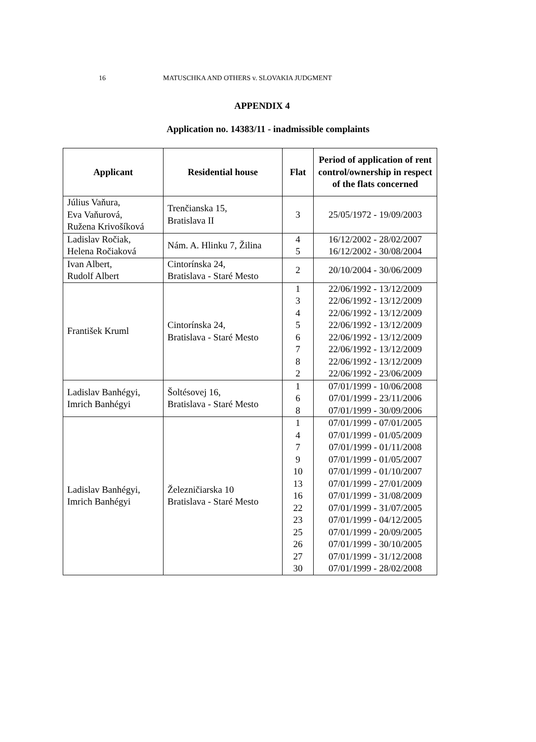16 MATUSCHKA AND OTHERS v. SLOVAKIA JUDGMENT
APPENDIX 4
Application no. 14383/11 - inadmissible complaints
| Applicant | Residential house | Flat | Period of application of rent control/ownership in respect of the flats concerned |
| --- | --- | --- | --- |
| Július Vaňura, Eva Vaňurová, Ružena Krivošíková | Trenčianska 15, Bratislava II | 3 | 25/05/1972 - 19/09/2003 |
| Ladislav Ročiak, Helena Ročiaková | Nám. A. Hlinku 7, Žilina | 4 5 | 16/12/2002 - 28/02/2007 16/12/2002 - 30/08/2004 |
| Ivan Albert, Rudolf Albert | Cintorínska 24, Bratislava - Staré Mesto | 2 | 20/10/2004 - 30/06/2009 |
| František Kruml | Cintorínska 24, Bratislava - Staré Mesto | 1 3 4 5 6 7 8 2 | 22/06/1992 - 13/12/2009 22/06/1992 - 13/12/2009 22/06/1992 - 13/12/2009 22/06/1992 - 13/12/2009 22/06/1992 - 13/12/2009 22/06/1992 - 13/12/2009 22/06/1992 - 13/12/2009 22/06/1992 - 23/06/2009 |
| Ladislav Banhégyi, Imrich Banhégyi | Šoltésovej 16, Bratislava - Staré Mesto | 1 6 8 | 07/01/1999 - 10/06/2008 07/01/1999 - 23/11/2006 07/01/1999 - 30/09/2006 |
| Ladislav Banhégyi, Imrich Banhégyi | Železničiarska 10 Bratislava - Staré Mesto | 1 4 7 9 10 13 16 22 23 25 26 27 30 | 07/01/1999 - 07/01/2005 07/01/1999 - 01/05/2009 07/01/1999 - 01/11/2008 07/01/1999 - 01/05/2007 07/01/1999 - 01/10/2007 07/01/1999 - 27/01/2009 07/01/1999 - 31/08/2009 07/01/1999 - 31/07/2005 07/01/1999 - 04/12/2005 07/01/1999 - 20/09/2005 07/01/1999 - 30/10/2005 07/01/1999 - 31/12/2008 07/01/1999 - 28/02/2008 |